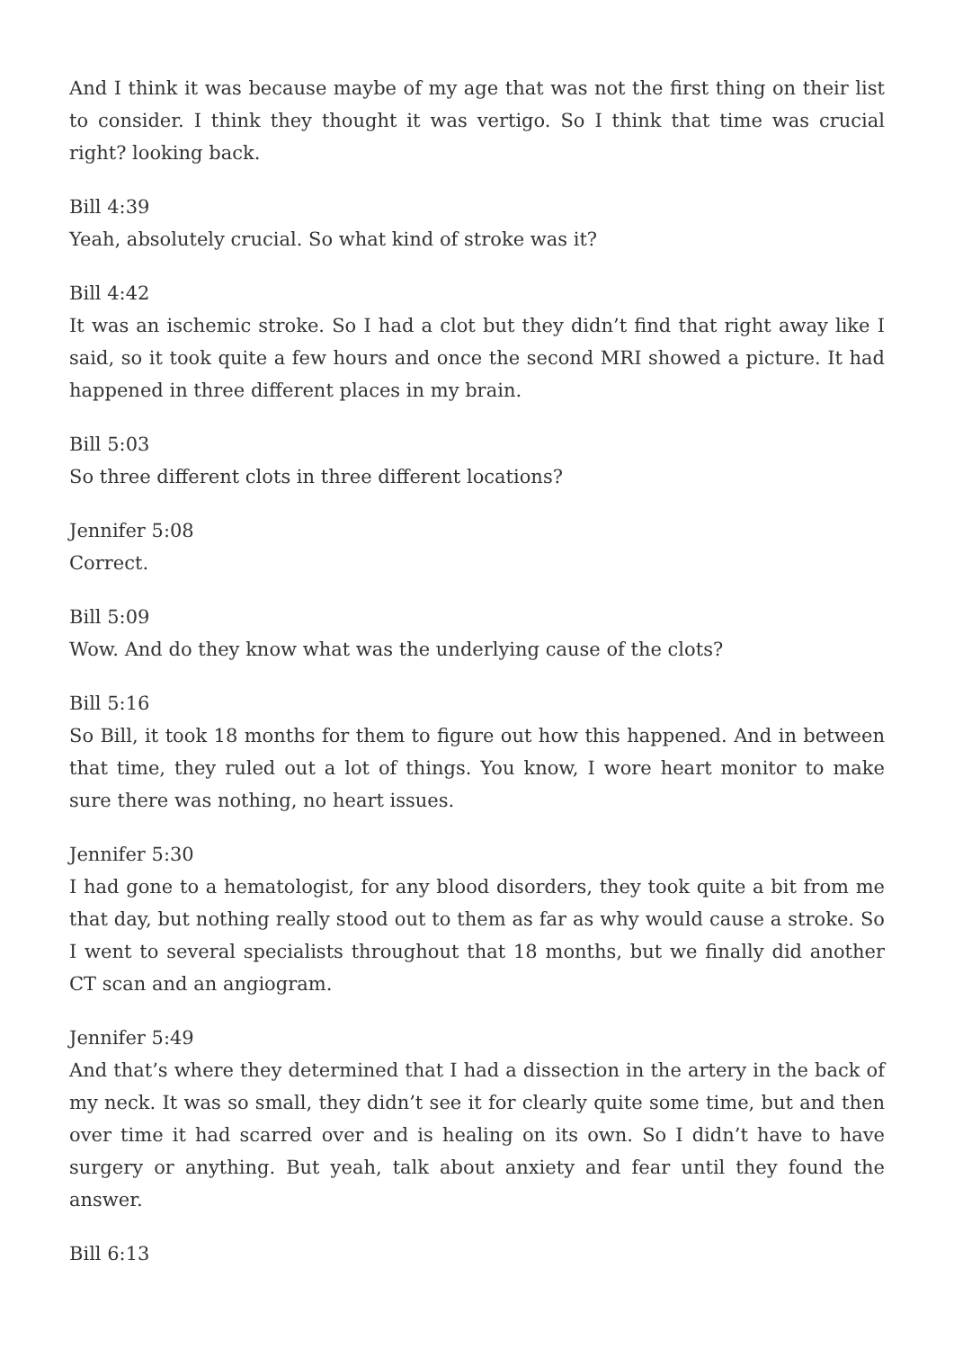And I think it was because maybe of my age that was not the first thing on their list to consider. I think they thought it was vertigo. So I think that time was crucial right? looking back.
Bill 4:39
Yeah, absolutely crucial. So what kind of stroke was it?
Bill 4:42
It was an ischemic stroke. So I had a clot but they didn’t find that right away like I said, so it took quite a few hours and once the second MRI showed a picture. It had happened in three different places in my brain.
Bill 5:03
So three different clots in three different locations?
Jennifer 5:08
Correct.
Bill 5:09
Wow. And do they know what was the underlying cause of the clots?
Bill 5:16
So Bill, it took 18 months for them to figure out how this happened. And in between that time, they ruled out a lot of things. You know, I wore heart monitor to make sure there was nothing, no heart issues.
Jennifer 5:30
I had gone to a hematologist, for any blood disorders, they took quite a bit from me that day, but nothing really stood out to them as far as why would cause a stroke. So I went to several specialists throughout that 18 months, but we finally did another CT scan and an angiogram.
Jennifer 5:49
And that’s where they determined that I had a dissection in the artery in the back of my neck. It was so small, they didn’t see it for clearly quite some time, but and then over time it had scarred over and is healing on its own. So I didn’t have to have surgery or anything. But yeah, talk about anxiety and fear until they found the answer.
Bill 6:13